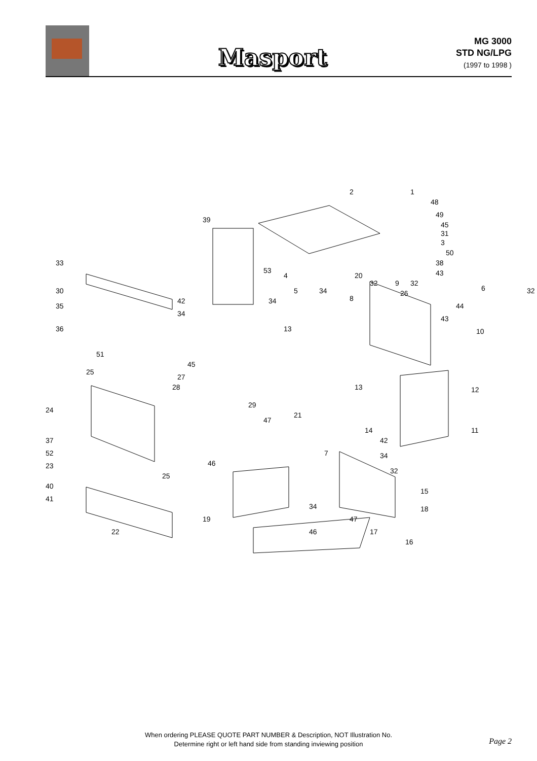Masport
MG 3000
STD NG/LPG
(1997 to 1998 )
2 1
48
49
45
31
3
50
38
43
39
33
53
4 20
32 9 32
6 32 30 5 34 26
8 34 42
35 44
34
43
13 36 10
51
45
25
27
28 13 12
24
29
21
47
14 11
37
52
42
7 34
46 23
32
25
40
15
41
34 18
19 47
22 46 17
16
When ordering PLEASE QUOTE PART NUMBER & Description, NOT Illustration No.
Determine right or left hand side from standing inviewing position
Page 2